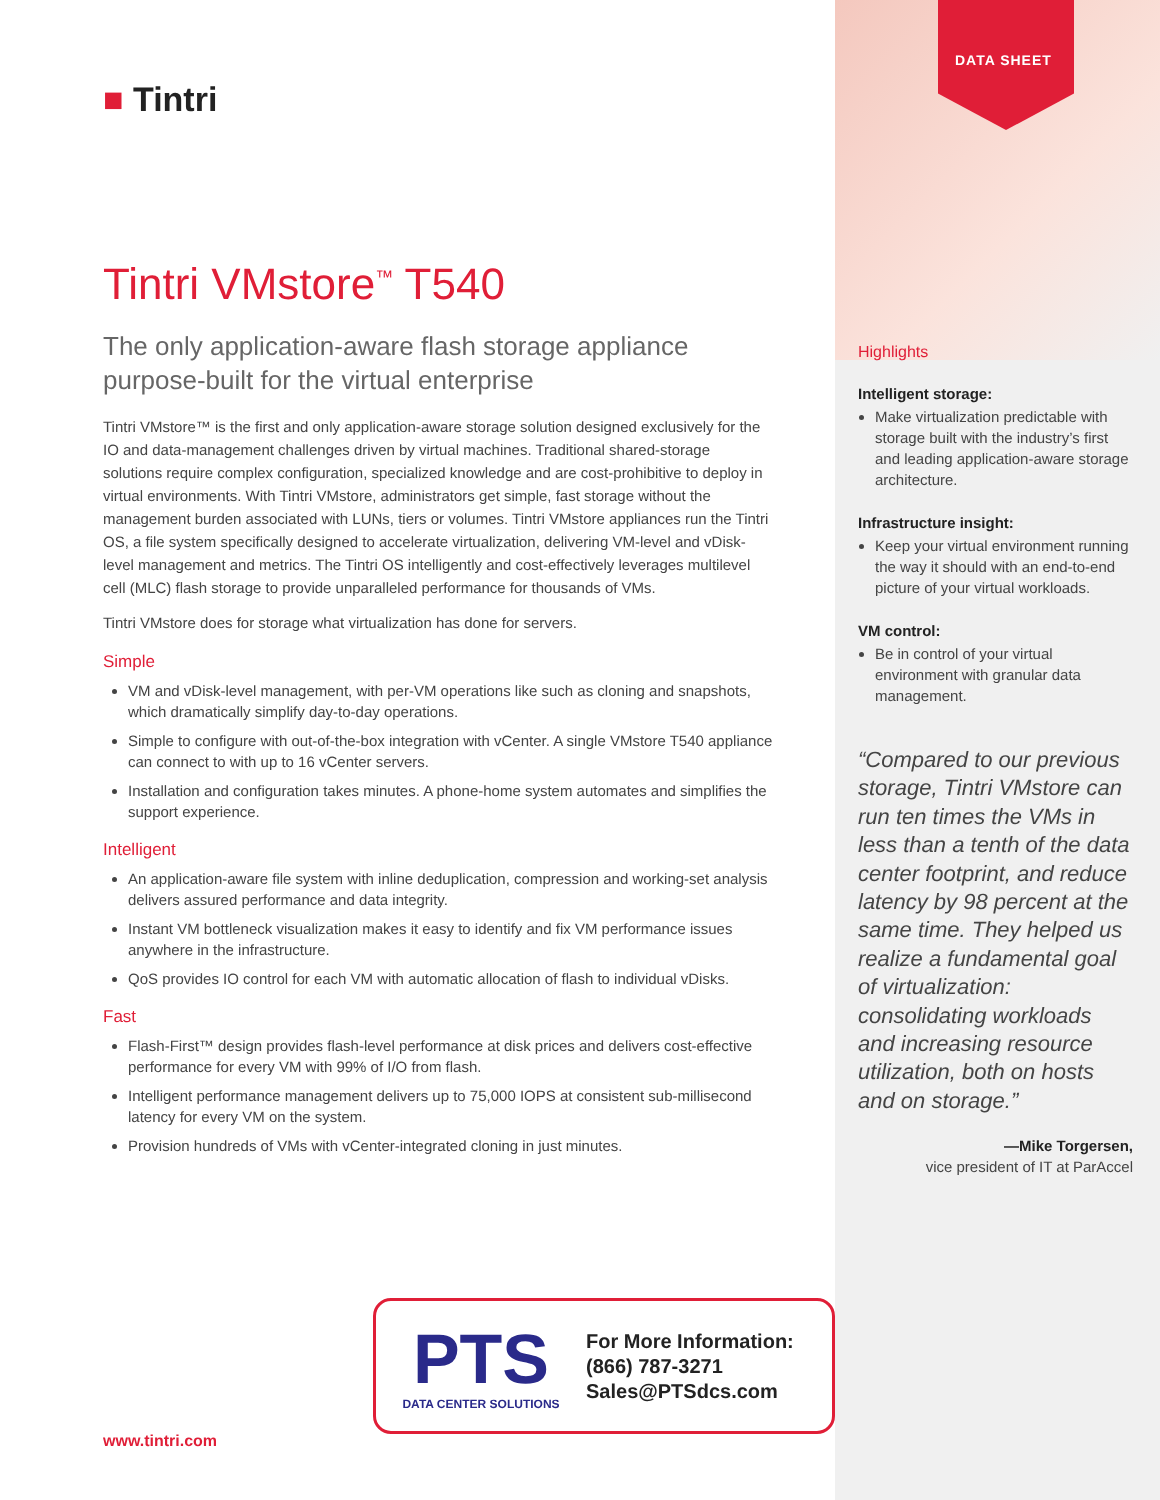■ Tintri
Tintri VMstore<sup>™</sup> T540
The only application-aware flash storage appliance purpose-built for the virtual enterprise
Tintri VMstore™ is the first and only application-aware storage solution designed exclusively for the IO and data-management challenges driven by virtual machines. Traditional shared-storage solutions require complex configuration, specialized knowledge and are cost-prohibitive to deploy in virtual environments. With Tintri VMstore, administrators get simple, fast storage without the management burden associated with LUNs, tiers or volumes. Tintri VMstore appliances run the Tintri OS, a file system specifically designed to accelerate virtualization, delivering VM-level and vDisk-level management and metrics. The Tintri OS intelligently and cost-effectively leverages multilevel cell (MLC) flash storage to provide unparalleled performance for thousands of VMs.
Tintri VMstore does for storage what virtualization has done for servers.
Simple
VM and vDisk-level management, with per-VM operations like such as cloning and snapshots, which dramatically simplify day-to-day operations.
Simple to configure with out-of-the-box integration with vCenter. A single VMstore T540 appliance can connect to with up to 16 vCenter servers.
Installation and configuration takes minutes. A phone-home system automates and simplifies the support experience.
Intelligent
An application-aware file system with inline deduplication, compression and working-set analysis delivers assured performance and data integrity.
Instant VM bottleneck visualization makes it easy to identify and fix VM performance issues anywhere in the infrastructure.
QoS provides IO control for each VM with automatic allocation of flash to individual vDisks.
Fast
Flash-First™ design provides flash-level performance at disk prices and delivers cost-effective performance for every VM with 99% of I/O from flash.
Intelligent performance management delivers up to 75,000 IOPS at consistent sub-millisecond latency for every VM on the system.
Provision hundreds of VMs with vCenter-integrated cloning in just minutes.
DATA SHEET
Highlights
Intelligent storage:
Make virtualization predictable with storage built with the industry’s first and leading application-aware storage architecture.
Infrastructure insight:
Keep your virtual environment running the way it should with an end-to-end picture of your virtual workloads.
VM control:
Be in control of your virtual environment with granular data management.
“Compared to our previous storage, Tintri VMstore can run ten times the VMs in less than a tenth of the data center footprint, and reduce latency by 98 percent at the same time. They helped us realize a fundamental goal of virtualization: consolidating workloads and increasing resource utilization, both on hosts and on storage.”
—Mike Torgersen,
vice president of IT at ParAccel
PTS
DATA CENTER SOLUTIONS
For More Information:
(866) 787-3271
Sales@PTSdcs.com
www.tintri.com